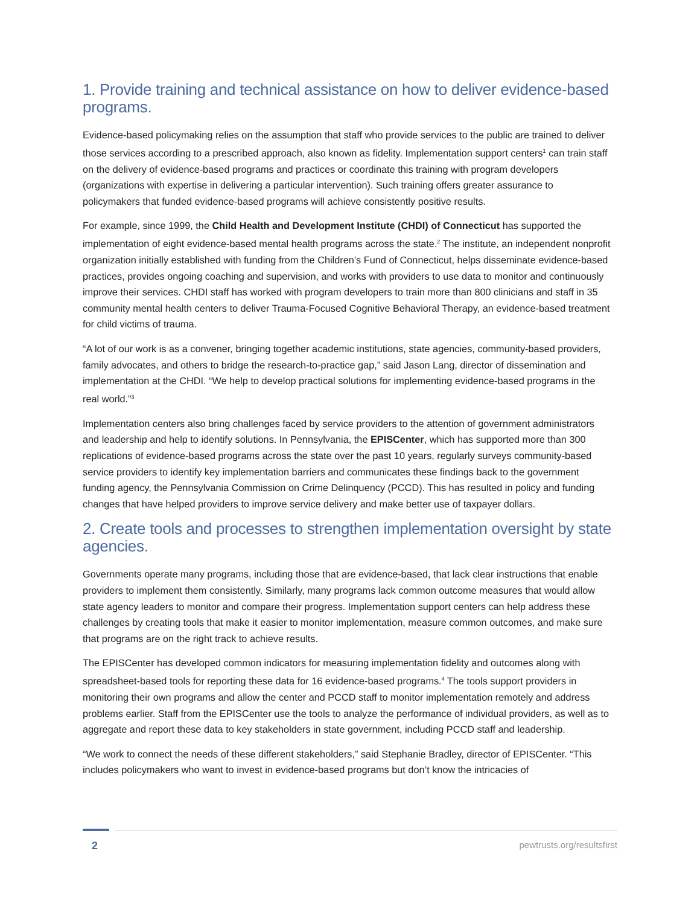1. Provide training and technical assistance on how to deliver evidence-based programs.
Evidence-based policymaking relies on the assumption that staff who provide services to the public are trained to deliver those services according to a prescribed approach, also known as fidelity. Implementation support centers<sup>1</sup> can train staff on the delivery of evidence-based programs and practices or coordinate this training with program developers (organizations with expertise in delivering a particular intervention). Such training offers greater assurance to policymakers that funded evidence-based programs will achieve consistently positive results.
For example, since 1999, the Child Health and Development Institute (CHDI) of Connecticut has supported the implementation of eight evidence-based mental health programs across the state.<sup>2</sup> The institute, an independent nonprofit organization initially established with funding from the Children’s Fund of Connecticut, helps disseminate evidence-based practices, provides ongoing coaching and supervision, and works with providers to use data to monitor and continuously improve their services. CHDI staff has worked with program developers to train more than 800 clinicians and staff in 35 community mental health centers to deliver Trauma-Focused Cognitive Behavioral Therapy, an evidence-based treatment for child victims of trauma.
“A lot of our work is as a convener, bringing together academic institutions, state agencies, community-based providers, family advocates, and others to bridge the research-to-practice gap,” said Jason Lang, director of dissemination and implementation at the CHDI. “We help to develop practical solutions for implementing evidence-based programs in the real world.”<sup>3</sup>
Implementation centers also bring challenges faced by service providers to the attention of government administrators and leadership and help to identify solutions. In Pennsylvania, the EPISCenter, which has supported more than 300 replications of evidence-based programs across the state over the past 10 years, regularly surveys community-based service providers to identify key implementation barriers and communicates these findings back to the government funding agency, the Pennsylvania Commission on Crime Delinquency (PCCD). This has resulted in policy and funding changes that have helped providers to improve service delivery and make better use of taxpayer dollars.
2. Create tools and processes to strengthen implementation oversight by state agencies.
Governments operate many programs, including those that are evidence-based, that lack clear instructions that enable providers to implement them consistently. Similarly, many programs lack common outcome measures that would allow state agency leaders to monitor and compare their progress. Implementation support centers can help address these challenges by creating tools that make it easier to monitor implementation, measure common outcomes, and make sure that programs are on the right track to achieve results.
The EPISCenter has developed common indicators for measuring implementation fidelity and outcomes along with spreadsheet-based tools for reporting these data for 16 evidence-based programs.<sup>4</sup> The tools support providers in monitoring their own programs and allow the center and PCCD staff to monitor implementation remotely and address problems earlier. Staff from the EPISCenter use the tools to analyze the performance of individual providers, as well as to aggregate and report these data to key stakeholders in state government, including PCCD staff and leadership.
“We work to connect the needs of these different stakeholders,” said Stephanie Bradley, director of EPISCenter. “This includes policymakers who want to invest in evidence-based programs but don’t know the intricacies of
2 pewtrusts.org/resultsfirst